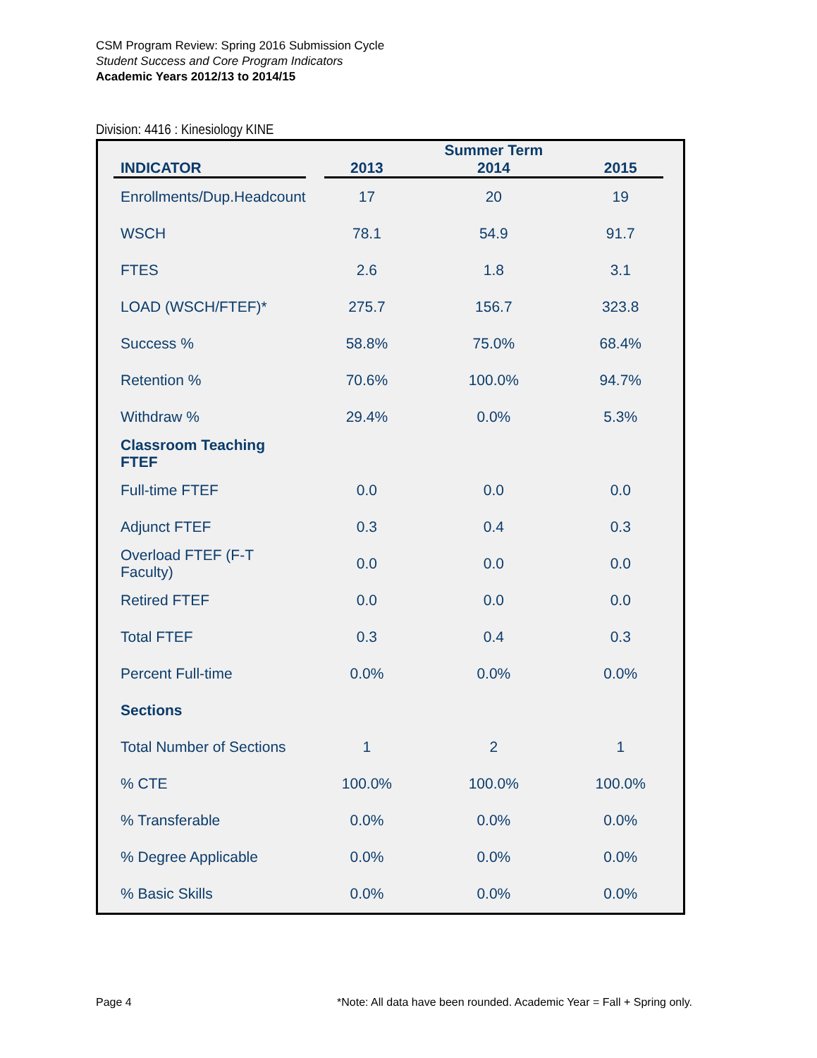CSM Program Review: Spring 2016 Submission Cycle
Student Success and Core Program Indicators
Academic Years 2012/13 to 2014/15
Division: 4416 : Kinesiology KINE
| | | | Summer Term | |
| --- | --- | --- | --- | --- |
| INDICATOR | | 2013 | 2014 | 2015 |
| Enrollments/Dup.Headcount | | 17 | 20 | 19 |
| WSCH | | 78.1 | 54.9 | 91.7 |
| FTES | | 2.6 | 1.8 | 3.1 |
| LOAD (WSCH/FTEF)* | | 275.7 | 156.7 | 323.8 |
| Success % | | 58.8% | 75.0% | 68.4% |
| Retention % | | 70.6% | 100.0% | 94.7% |
| Withdraw % | | 29.4% | 0.0% | 5.3% |
| Classroom Teaching FTEF | | | | |
| Full-time FTEF | | 0.0 | 0.0 | 0.0 |
| Adjunct FTEF | | 0.3 | 0.4 | 0.3 |
| Overload FTEF (F-T Faculty) | | 0.0 | 0.0 | 0.0 |
| Retired FTEF | | 0.0 | 0.0 | 0.0 |
| Total FTEF | | 0.3 | 0.4 | 0.3 |
| Percent Full-time | | 0.0% | 0.0% | 0.0% |
| Sections | | | | |
| Total Number of Sections | | 1 | 2 | 1 |
| % CTE | | 100.0% | 100.0% | 100.0% |
| % Transferable | | 0.0% | 0.0% | 0.0% |
| % Degree Applicable | | 0.0% | 0.0% | 0.0% |
| % Basic Skills | | 0.0% | 0.0% | 0.0% |
Page 4
*Note: All data have been rounded. Academic Year = Fall + Spring only.